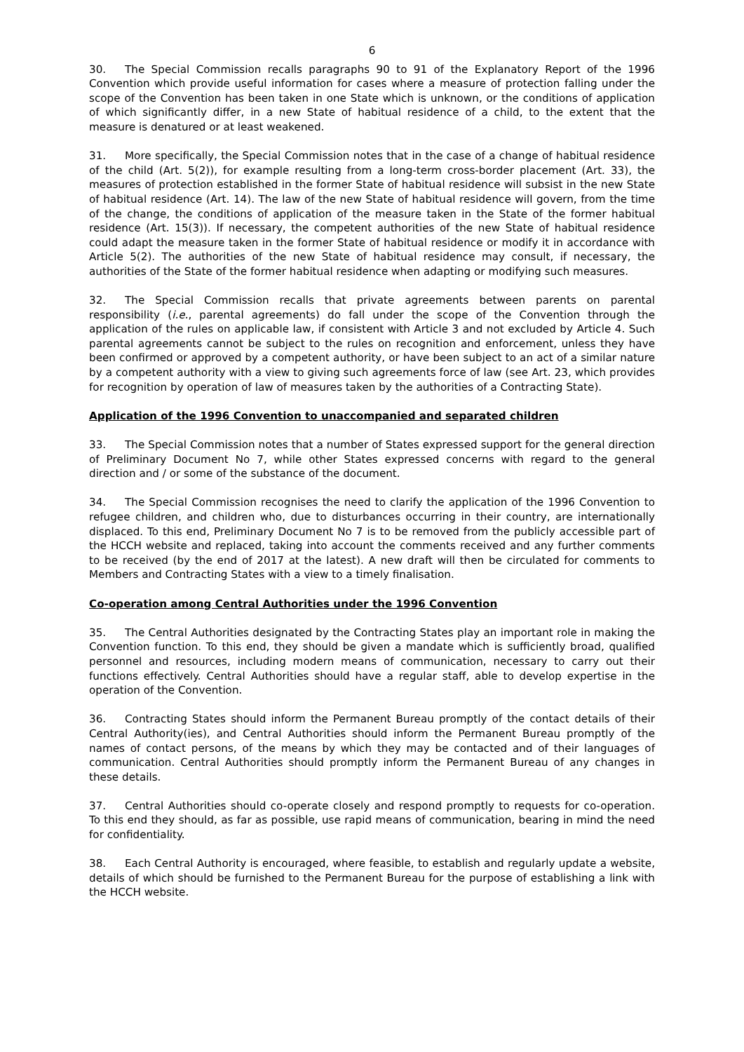6
30. The Special Commission recalls paragraphs 90 to 91 of the Explanatory Report of the 1996 Convention which provide useful information for cases where a measure of protection falling under the scope of the Convention has been taken in one State which is unknown, or the conditions of application of which significantly differ, in a new State of habitual residence of a child, to the extent that the measure is denatured or at least weakened.
31. More specifically, the Special Commission notes that in the case of a change of habitual residence of the child (Art. 5(2)), for example resulting from a long-term cross-border placement (Art. 33), the measures of protection established in the former State of habitual residence will subsist in the new State of habitual residence (Art. 14). The law of the new State of habitual residence will govern, from the time of the change, the conditions of application of the measure taken in the State of the former habitual residence (Art. 15(3)). If necessary, the competent authorities of the new State of habitual residence could adapt the measure taken in the former State of habitual residence or modify it in accordance with Article 5(2). The authorities of the new State of habitual residence may consult, if necessary, the authorities of the State of the former habitual residence when adapting or modifying such measures.
32. The Special Commission recalls that private agreements between parents on parental responsibility (i.e., parental agreements) do fall under the scope of the Convention through the application of the rules on applicable law, if consistent with Article 3 and not excluded by Article 4. Such parental agreements cannot be subject to the rules on recognition and enforcement, unless they have been confirmed or approved by a competent authority, or have been subject to an act of a similar nature by a competent authority with a view to giving such agreements force of law (see Art. 23, which provides for recognition by operation of law of measures taken by the authorities of a Contracting State).
Application of the 1996 Convention to unaccompanied and separated children
33. The Special Commission notes that a number of States expressed support for the general direction of Preliminary Document No 7, while other States expressed concerns with regard to the general direction and / or some of the substance of the document.
34. The Special Commission recognises the need to clarify the application of the 1996 Convention to refugee children, and children who, due to disturbances occurring in their country, are internationally displaced. To this end, Preliminary Document No 7 is to be removed from the publicly accessible part of the HCCH website and replaced, taking into account the comments received and any further comments to be received (by the end of 2017 at the latest). A new draft will then be circulated for comments to Members and Contracting States with a view to a timely finalisation.
Co-operation among Central Authorities under the 1996 Convention
35. The Central Authorities designated by the Contracting States play an important role in making the Convention function. To this end, they should be given a mandate which is sufficiently broad, qualified personnel and resources, including modern means of communication, necessary to carry out their functions effectively. Central Authorities should have a regular staff, able to develop expertise in the operation of the Convention.
36. Contracting States should inform the Permanent Bureau promptly of the contact details of their Central Authority(ies), and Central Authorities should inform the Permanent Bureau promptly of the names of contact persons, of the means by which they may be contacted and of their languages of communication. Central Authorities should promptly inform the Permanent Bureau of any changes in these details.
37. Central Authorities should co-operate closely and respond promptly to requests for co-operation. To this end they should, as far as possible, use rapid means of communication, bearing in mind the need for confidentiality.
38. Each Central Authority is encouraged, where feasible, to establish and regularly update a website, details of which should be furnished to the Permanent Bureau for the purpose of establishing a link with the HCCH website.